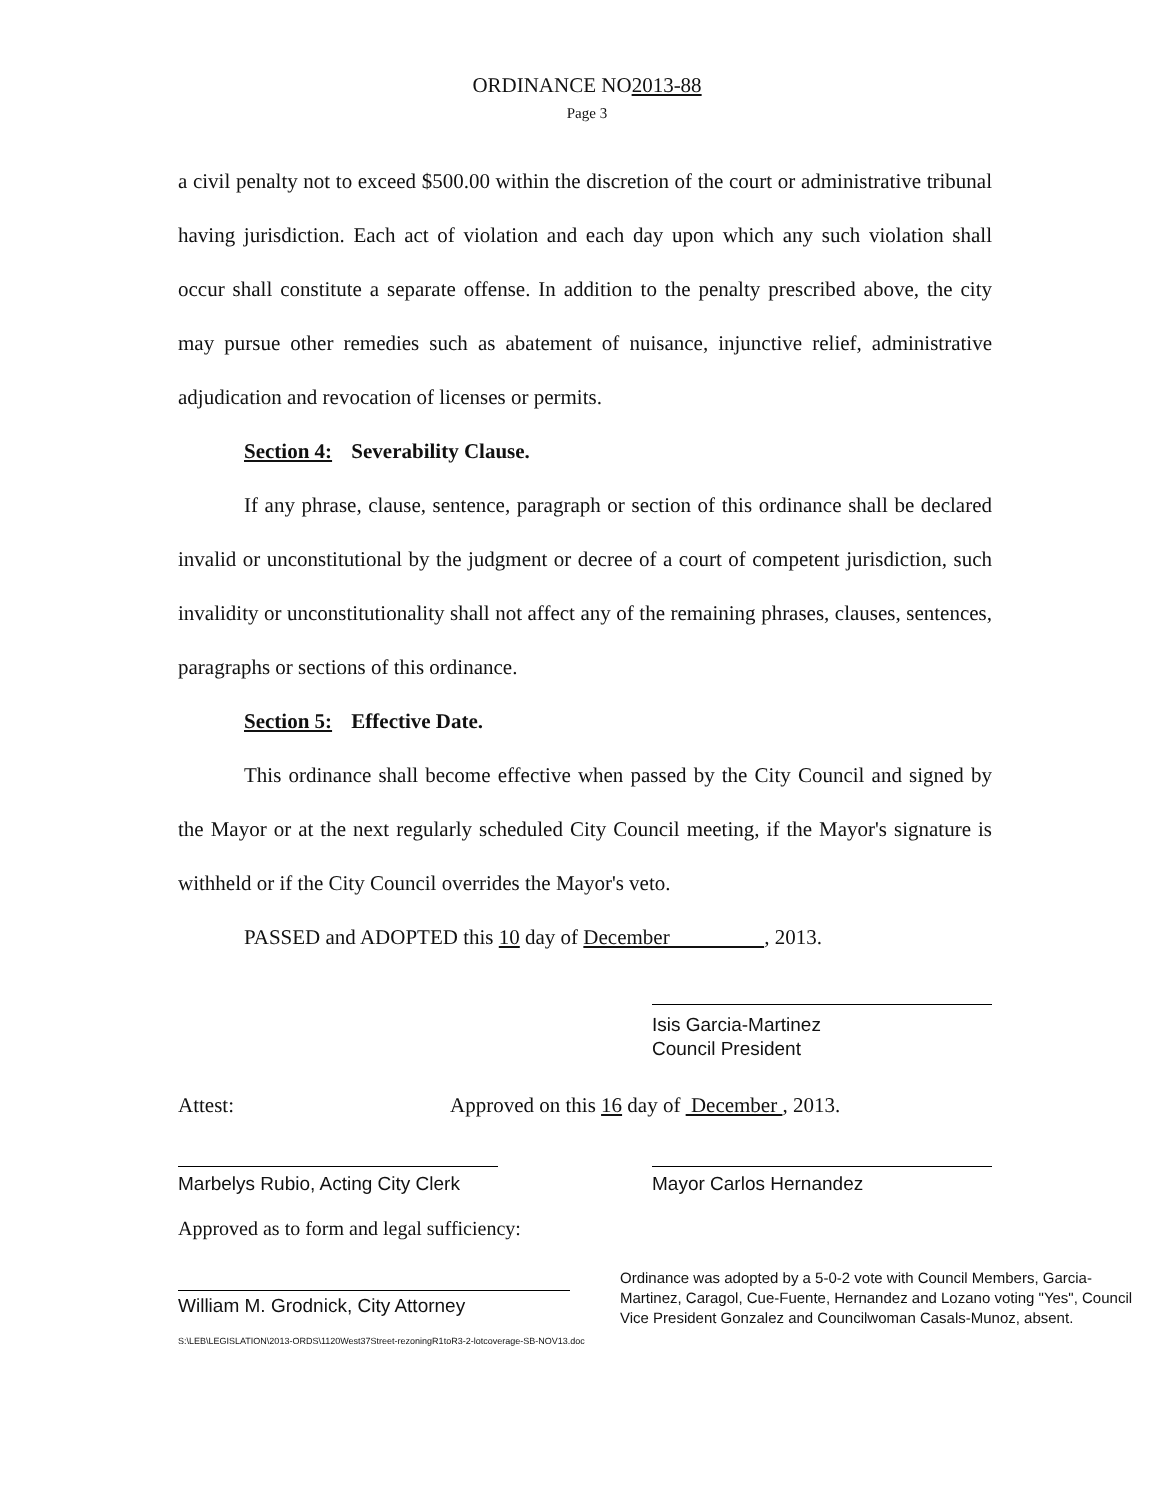ORDINANCE NO2013-88
Page 3
a civil penalty not to exceed $500.00 within the discretion of the court or administrative tribunal having jurisdiction. Each act of violation and each day upon which any such violation shall occur shall constitute a separate offense. In addition to the penalty prescribed above, the city may pursue other remedies such as abatement of nuisance, injunctive relief, administrative adjudication and revocation of licenses or permits.
Section 4: Severability Clause.
If any phrase, clause, sentence, paragraph or section of this ordinance shall be declared invalid or unconstitutional by the judgment or decree of a court of competent jurisdiction, such invalidity or unconstitutionality shall not affect any of the remaining phrases, clauses, sentences, paragraphs or sections of this ordinance.
Section 5: Effective Date.
This ordinance shall become effective when passed by the City Council and signed by the Mayor or at the next regularly scheduled City Council meeting, if the Mayor's signature is withheld or if the City Council overrides the Mayor's veto.
PASSED and ADOPTED this 10 day of December , 2013.
Isis Garcia-Martinez
Council President
Attest: Approved on this 16 day of December , 2013.
Marbelys Rubio, Acting City Clerk
Mayor Carlos Hernandez
Approved as to form and legal sufficiency:
William M. Grodnick, City Attorney
Ordinance was adopted by a 5-0-2 vote with Council Members, Garcia-Martinez, Caragol, Cue-Fuente, Hernandez and Lozano voting "Yes", Council Vice President Gonzalez and Councilwoman Casals-Munoz, absent.
S:\LEB\LEGISLATION\2013-ORDS\1120West37Street-rezoningR1toR3-2-lotcoverage-SB-NOV13.doc